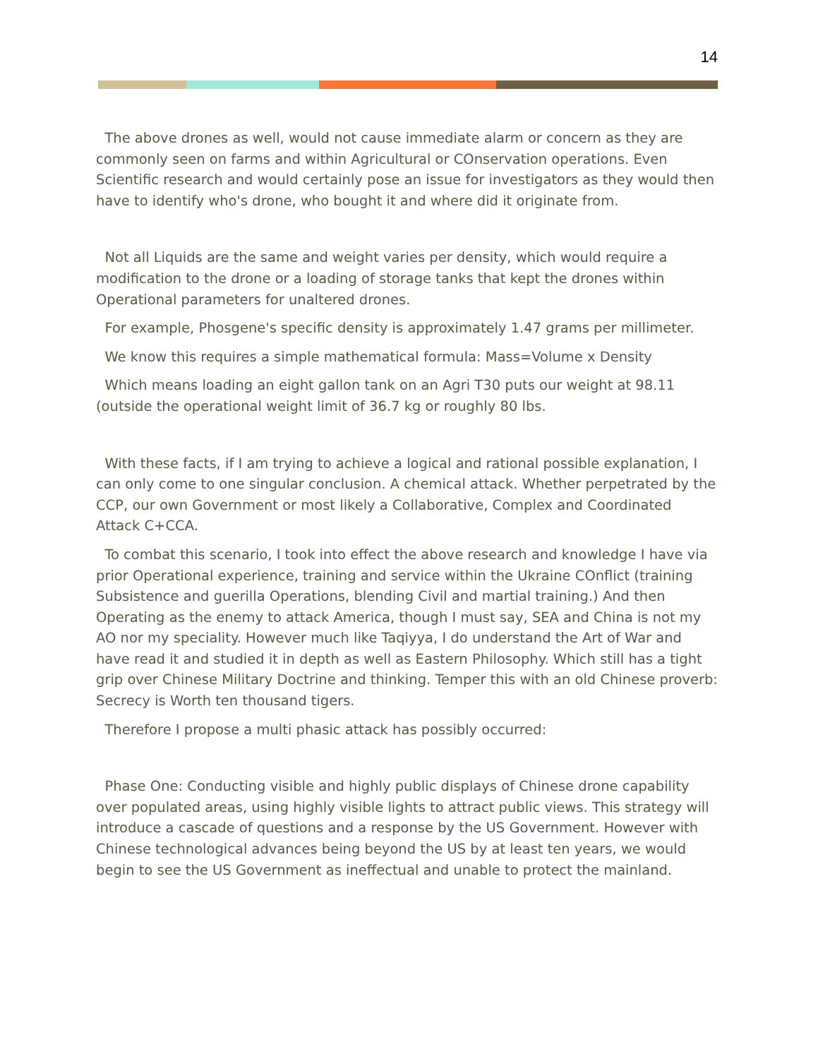14
The above drones as well, would not cause immediate alarm or concern as they are commonly seen on farms and within Agricultural or COnservation operations. Even Scientific research and would certainly pose an issue for investigators as they would then have to identify who's drone, who bought it and where did it originate from.
Not all Liquids are the same and weight varies per density, which would require a modification to the drone or a loading of storage tanks that kept the drones within Operational parameters for unaltered drones.
For example, Phosgene's specific density is approximately 1.47 grams per millimeter.
We know this requires a simple mathematical formula: Mass=Volume x Density
Which means loading an eight gallon tank on an Agri T30 puts our weight at 98.11 (outside the operational weight limit of 36.7 kg or roughly 80 lbs.
With these facts, if I am trying to achieve a logical and rational possible explanation, I can only come to one singular conclusion. A chemical attack. Whether perpetrated by the CCP, our own Government or most likely a Collaborative, Complex and Coordinated Attack C+CCA.
To combat this scenario, I took into effect the above research and knowledge I have via prior Operational experience, training and service within the Ukraine COnflict (training Subsistence and guerilla Operations, blending Civil and martial training.) And then Operating as the enemy to attack America, though I must say, SEA and China is not my AO nor my speciality. However much like Taqiyya, I do understand the Art of War and have read it and studied it in depth as well as Eastern Philosophy. Which still has a tight grip over Chinese Military Doctrine and thinking. Temper this with an old Chinese proverb: Secrecy is Worth ten thousand tigers.
Therefore I propose a multi phasic attack has possibly occurred:
Phase One: Conducting visible and highly public displays of Chinese drone capability over populated areas, using highly visible lights to attract public views. This strategy will introduce a cascade of questions and a response by the US Government. However with Chinese technological advances being beyond the US by at least ten years, we would begin to see the US Government as ineffectual and unable to protect the mainland.